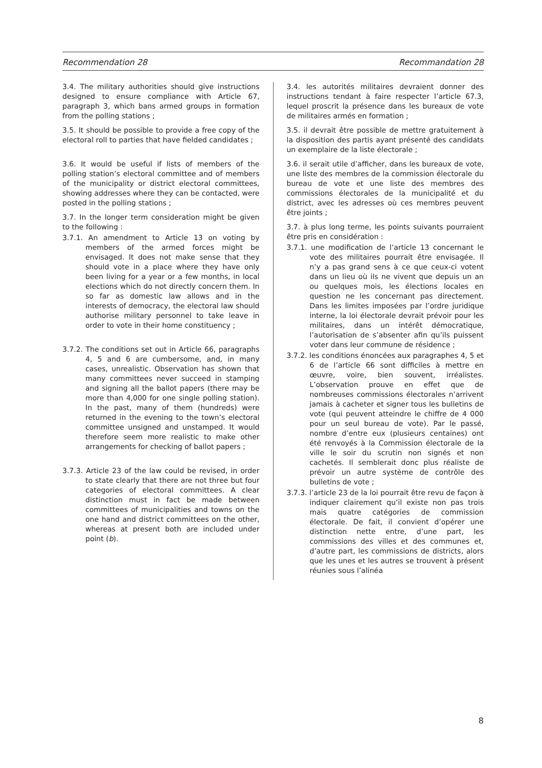Recommendation 28 Recommandation 28
3.4. The military authorities should give instructions designed to ensure compliance with Article 67, paragraph 3, which bans armed groups in formation from the polling stations ;
3.5. It should be possible to provide a free copy of the electoral roll to parties that have fielded candidates ;
3.6. It would be useful if lists of members of the polling station’s electoral committee and of members of the municipality or district electoral committees, showing addresses where they can be contacted, were posted in the polling stations ;
3.7. In the longer term consideration might be given to the following :
3.7.1. An amendment to Article 13 on voting by members of the armed forces might be envisaged. It does not make sense that they should vote in a place where they have only been living for a year or a few months, in local elections which do not directly concern them. In so far as domestic law allows and in the interests of democracy, the electoral law should authorise military personnel to take leave in order to vote in their home constituency ;
3.7.2. The conditions set out in Article 66, paragraphs 4, 5 and 6 are cumbersome, and, in many cases, unrealistic. Observation has shown that many committees never succeed in stamping and signing all the ballot papers (there may be more than 4,000 for one single polling station). In the past, many of them (hundreds) were returned in the evening to the town’s electoral committee unsigned and unstamped. It would therefore seem more realistic to make other arrangements for checking of ballot papers ;
3.7.3. Article 23 of the law could be revised, in order to state clearly that there are not three but four categories of electoral committees. A clear distinction must in fact be made between committees of municipalities and towns on the one hand and district committees on the other, whereas at present both are included under point (b).
3.4. les autorités militaires devraient donner des instructions tendant à faire respecter l’article 67.3, lequel proscrit la présence dans les bureaux de vote de militaires armés en formation ;
3.5. il devrait être possible de mettre gratuitement à la disposition des partis ayant présenté des candidats un exemplaire de la liste électorale ;
3.6. il serait utile d’afficher, dans les bureaux de vote, une liste des membres de la commission électorale du bureau de vote et une liste des membres des commissions électorales de la municipalité et du district, avec les adresses où ces membres peuvent être joints ;
3.7. à plus long terme, les points suivants pourraient être pris en considération :
3.7.1. une modification de l’article 13 concernant le vote des militaires pourrait être envisagée. Il n’y a pas grand sens à ce que ceux-ci votent dans un lieu où ils ne vivent que depuis un an ou quelques mois, les élections locales en question ne les concernant pas directement. Dans les limites imposées par l’ordre juridique interne, la loi électorale devrait prévoir pour les militaires, dans un intérêt démocratique, l’autorisation de s’absenter afin qu’ils puissent voter dans leur commune de résidence ;
3.7.2. les conditions énoncées aux paragraphes 4, 5 et 6 de l’article 66 sont difficiles à mettre en œuvre, voire, bien souvent, irréalistes. L’observation prouve en effet que de nombreuses commissions électorales n’arrivent jamais à cacheter et signer tous les bulletins de vote (qui peuvent atteindre le chiffre de 4 000 pour un seul bureau de vote). Par le passé, nombre d’entre eux (plusieurs centaines) ont été renvoyés à la Commission électorale de la ville le soir du scrutin non signés et non cachetés. Il semblerait donc plus réaliste de prévoir un autre système de contrôle des bulletins de vote ;
3.7.3. l’article 23 de la loi pourrait être revu de façon à indiquer clairement qu’il existe non pas trois mais quatre catégories de commission électorale. De fait, il convient d’opérer une distinction nette entre, d’une part, les commissions des villes et des communes et, d’autre part, les commissions de districts, alors que les unes et les autres se trouvent à présent réunies sous l’alinéa
8